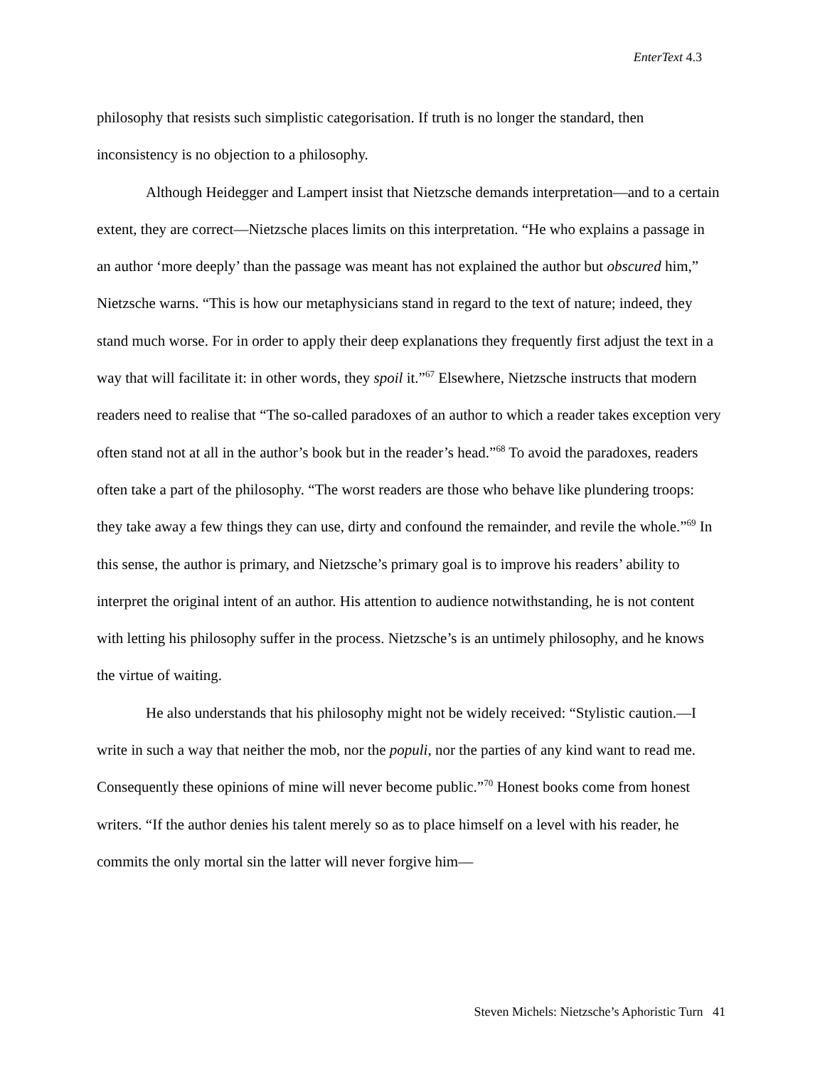EnterText 4.3
philosophy that resists such simplistic categorisation. If truth is no longer the standard, then inconsistency is no objection to a philosophy.
Although Heidegger and Lampert insist that Nietzsche demands interpretation—and to a certain extent, they are correct—Nietzsche places limits on this interpretation. “He who explains a passage in an author ‘more deeply’ than the passage was meant has not explained the author but obscured him,” Nietzsche warns. “This is how our metaphysicians stand in regard to the text of nature; indeed, they stand much worse. For in order to apply their deep explanations they frequently first adjust the text in a way that will facilitate it: in other words, they spoil it.”<sup>67</sup> Elsewhere, Nietzsche instructs that modern readers need to realise that “The so-called paradoxes of an author to which a reader takes exception very often stand not at all in the author’s book but in the reader’s head.”<sup>68</sup> To avoid the paradoxes, readers often take a part of the philosophy. “The worst readers are those who behave like plundering troops: they take away a few things they can use, dirty and confound the remainder, and revile the whole.”<sup>69</sup> In this sense, the author is primary, and Nietzsche’s primary goal is to improve his readers’ ability to interpret the original intent of an author. His attention to audience notwithstanding, he is not content with letting his philosophy suffer in the process. Nietzsche’s is an untimely philosophy, and he knows the virtue of waiting.
He also understands that his philosophy might not be widely received: “Stylistic caution.—I write in such a way that neither the mob, nor the populi, nor the parties of any kind want to read me. Consequently these opinions of mine will never become public.”<sup>70</sup> Honest books come from honest writers. “If the author denies his talent merely so as to place himself on a level with his reader, he commits the only mortal sin the latter will never forgive him—
Steven Michels: Nietzsche’s Aphoristic Turn 41